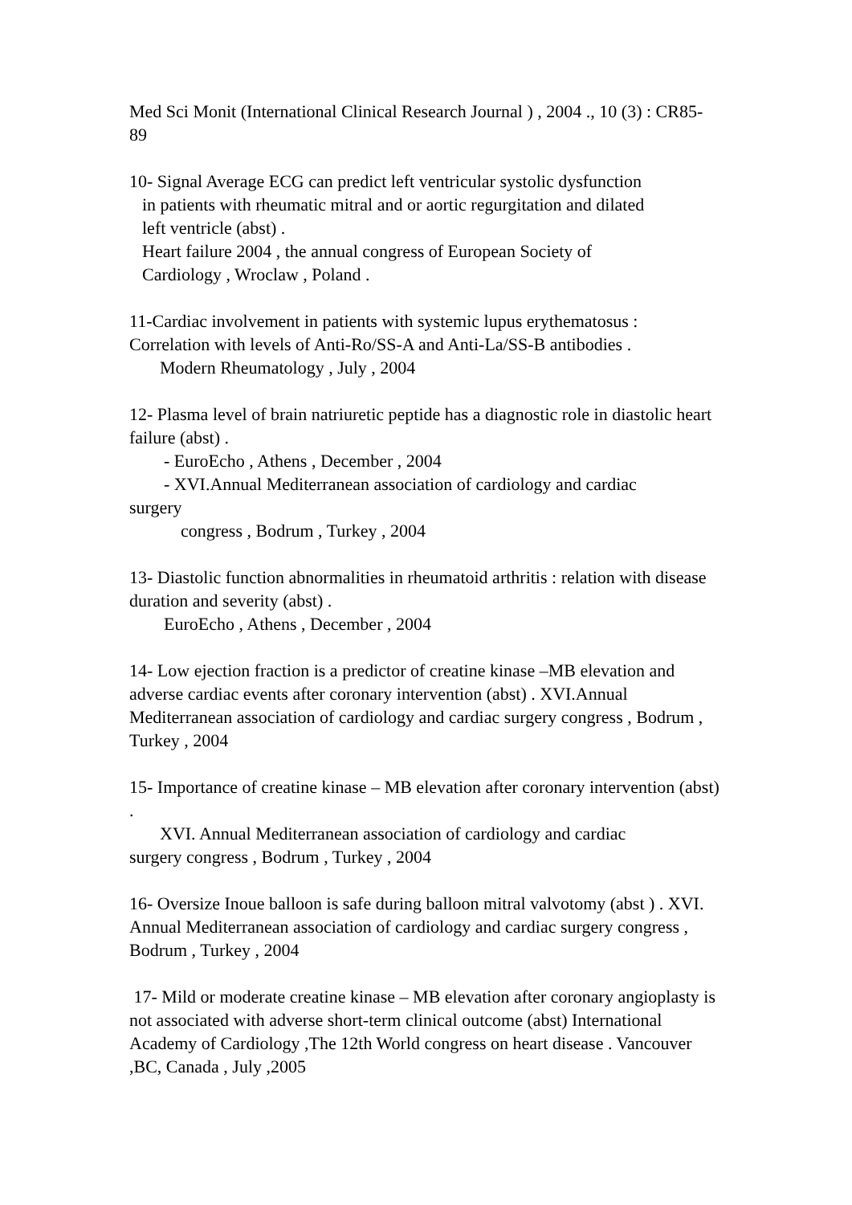Med Sci Monit (International Clinical Research Journal ) , 2004 ., 10 (3) : CR85-89
10- Signal Average ECG can predict left ventricular systolic dysfunction
in patients with rheumatic mitral and or aortic regurgitation and dilated
left ventricle (abst) .
Heart failure 2004 , the annual congress of European Society of
Cardiology , Wroclaw , Poland .
11-Cardiac involvement in patients with systemic lupus erythematosus : Correlation with levels of Anti-Ro/SS-A and Anti-La/SS-B antibodies .
Modern Rheumatology , July , 2004
12- Plasma level of brain natriuretic peptide has a diagnostic role in diastolic heart failure (abst) .
- EuroEcho , Athens , December , 2004
- XVI.Annual Mediterranean association of cardiology and cardiac
surgery
congress , Bodrum , Turkey , 2004
13- Diastolic function abnormalities in rheumatoid arthritis : relation with disease duration and severity (abst) .
EuroEcho , Athens , December , 2004
14- Low ejection fraction is a predictor of creatine kinase –MB elevation and adverse cardiac events after coronary intervention (abst) . XVI.Annual Mediterranean association of cardiology and cardiac surgery congress , Bodrum , Turkey , 2004
15- Importance of creatine kinase – MB elevation after coronary intervention (abst) .
XVI. Annual Mediterranean association of cardiology and cardiac
surgery congress , Bodrum , Turkey , 2004
16- Oversize Inoue balloon is safe during balloon mitral valvotomy (abst ) . XVI. Annual Mediterranean association of cardiology and cardiac surgery congress , Bodrum , Turkey , 2004
17- Mild or moderate creatine kinase – MB elevation after coronary angioplasty is not associated with adverse short-term clinical outcome (abst) International Academy of Cardiology ,The 12th World congress on heart disease . Vancouver ,BC, Canada , July ,2005